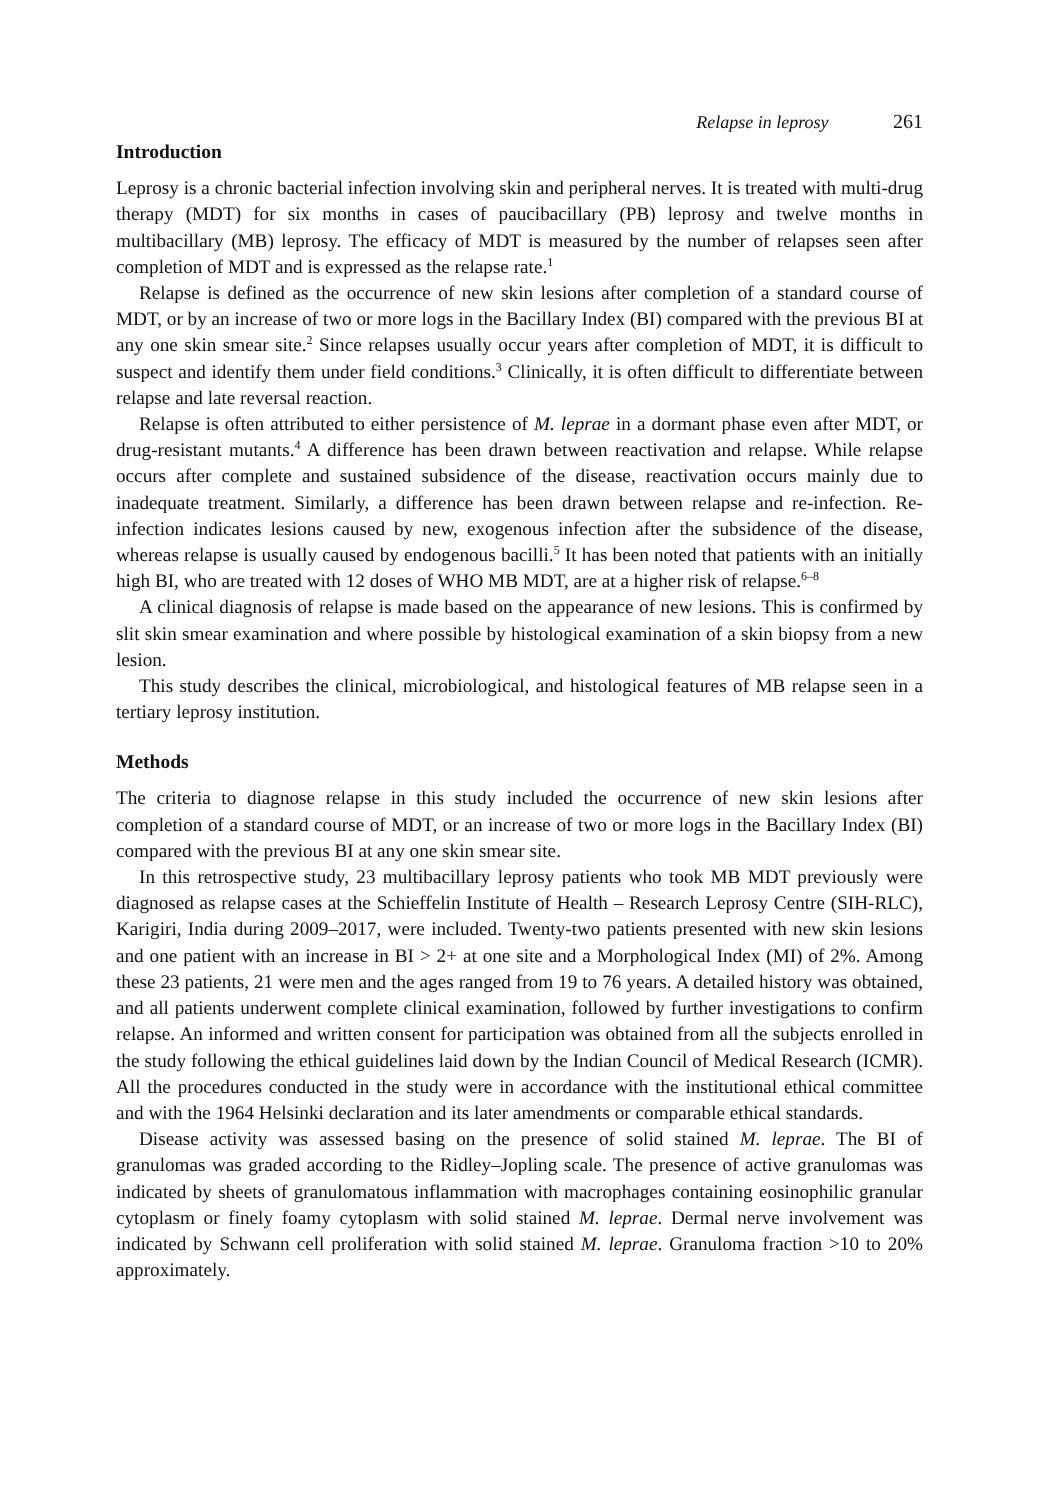Relapse in leprosy 261
Introduction
Leprosy is a chronic bacterial infection involving skin and peripheral nerves. It is treated with multi-drug therapy (MDT) for six months in cases of paucibacillary (PB) leprosy and twelve months in multibacillary (MB) leprosy. The efficacy of MDT is measured by the number of relapses seen after completion of MDT and is expressed as the relapse rate.<sup>1</sup>
Relapse is defined as the occurrence of new skin lesions after completion of a standard course of MDT, or by an increase of two or more logs in the Bacillary Index (BI) compared with the previous BI at any one skin smear site.<sup>2</sup> Since relapses usually occur years after completion of MDT, it is difficult to suspect and identify them under field conditions.<sup>3</sup> Clinically, it is often difficult to differentiate between relapse and late reversal reaction.
Relapse is often attributed to either persistence of M. leprae in a dormant phase even after MDT, or drug-resistant mutants.<sup>4</sup> A difference has been drawn between reactivation and relapse. While relapse occurs after complete and sustained subsidence of the disease, reactivation occurs mainly due to inadequate treatment. Similarly, a difference has been drawn between relapse and re-infection. Re-infection indicates lesions caused by new, exogenous infection after the subsidence of the disease, whereas relapse is usually caused by endogenous bacilli.<sup>5</sup> It has been noted that patients with an initially high BI, who are treated with 12 doses of WHO MB MDT, are at a higher risk of relapse.<sup>6–8</sup>
A clinical diagnosis of relapse is made based on the appearance of new lesions. This is confirmed by slit skin smear examination and where possible by histological examination of a skin biopsy from a new lesion.
This study describes the clinical, microbiological, and histological features of MB relapse seen in a tertiary leprosy institution.
Methods
The criteria to diagnose relapse in this study included the occurrence of new skin lesions after completion of a standard course of MDT, or an increase of two or more logs in the Bacillary Index (BI) compared with the previous BI at any one skin smear site.
In this retrospective study, 23 multibacillary leprosy patients who took MB MDT previously were diagnosed as relapse cases at the Schieffelin Institute of Health – Research Leprosy Centre (SIH-RLC), Karigiri, India during 2009–2017, were included. Twenty-two patients presented with new skin lesions and one patient with an increase in BI > 2+ at one site and a Morphological Index (MI) of 2%. Among these 23 patients, 21 were men and the ages ranged from 19 to 76 years. A detailed history was obtained, and all patients underwent complete clinical examination, followed by further investigations to confirm relapse. An informed and written consent for participation was obtained from all the subjects enrolled in the study following the ethical guidelines laid down by the Indian Council of Medical Research (ICMR). All the procedures conducted in the study were in accordance with the institutional ethical committee and with the 1964 Helsinki declaration and its later amendments or comparable ethical standards.
Disease activity was assessed basing on the presence of solid stained M. leprae. The BI of granulomas was graded according to the Ridley–Jopling scale. The presence of active granulomas was indicated by sheets of granulomatous inflammation with macrophages containing eosinophilic granular cytoplasm or finely foamy cytoplasm with solid stained M. leprae. Dermal nerve involvement was indicated by Schwann cell proliferation with solid stained M. leprae. Granuloma fraction >10 to 20% approximately.